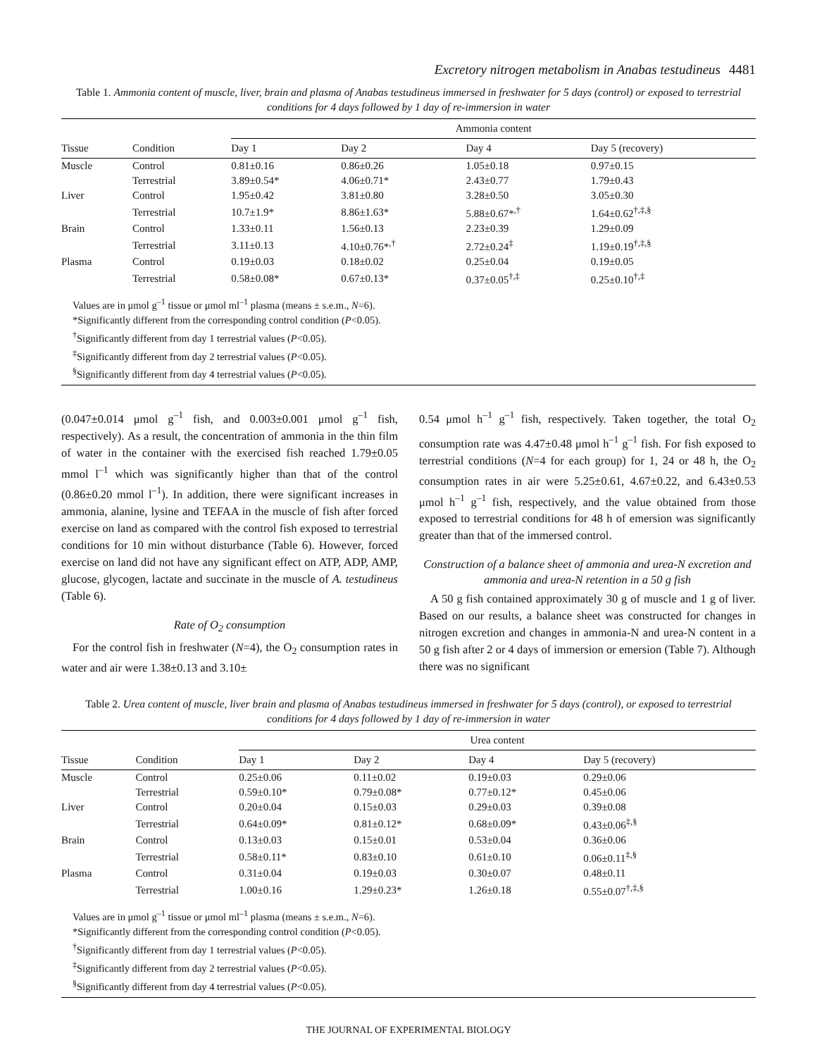Excretory nitrogen metabolism in Anabas testudineus 4481
Table 1. Ammonia content of muscle, liver, brain and plasma of Anabas testudineus immersed in freshwater for 5 days (control) or exposed to terrestrial conditions for 4 days followed by 1 day of re-immersion in water
| | | Ammonia content | | | |
| --- | --- | --- | --- | --- | --- |
| Tissue | Condition | Day 1 | Day 2 | Day 4 | Day 5 (recovery) |
| Muscle | Control | 0.81±0.16 | 0.86±0.26 | 1.05±0.18 | 0.97±0.15 |
| | Terrestrial | 3.89±0.54* | 4.06±0.71* | 2.43±0.77 | 1.79±0.43 |
| Liver | Control | 1.95±0.42 | 3.81±0.80 | 3.28±0.50 | 3.05±0.30 |
| | Terrestrial | 10.7±1.9* | 8.86±1.63* | 5.88±0.67*<sup>,†</sup> | 1.64±0.62<sup>†,‡,§</sup> |
| Brain | Control | 1.33±0.11 | 1.56±0.13 | 2.23±0.39 | 1.29±0.09 |
| | Terrestrial | 3.11±0.13 | 4.10±0.76*<sup>,†</sup> | 2.72±0.24<sup>‡</sup> | 1.19±0.19<sup>†,‡,§</sup> |
| Plasma | Control | 0.19±0.03 | 0.18±0.02 | 0.25±0.04 | 0.19±0.05 |
| | Terrestrial | 0.58±0.08* | 0.67±0.13* | 0.37±0.05<sup>†,‡</sup> | 0.25±0.10<sup>†,‡</sup> |
| Values are in μmol g<sup>–1</sup> tissue or μmol ml<sup>–1</sup> plasma (means ± s.e.m., N =6). *Significantly different from the corresponding control condition ( P <0.05). <sup>†</sup> Significantly different from day 1 terrestrial values ( P <0.05). <sup>‡</sup> Significantly different from day 2 terrestrial values ( P <0.05). <sup>§</sup> Significantly different from day 4 terrestrial values ( P <0.05). | | | | | |
(0.047±0.014 μmol g<sup>–1</sup> fish, and 0.003±0.001 μmol g<sup>–1</sup> fish, respectively). As a result, the concentration of ammonia in the thin film of water in the container with the exercised fish reached 1.79±0.05 mmol l<sup>–1</sup> which was significantly higher than that of the control (0.86±0.20 mmol l<sup>–1</sup>). In addition, there were significant increases in ammonia, alanine, lysine and TEFAA in the muscle of fish after forced exercise on land as compared with the control fish exposed to terrestrial conditions for 10 min without disturbance (Table 6). However, forced exercise on land did not have any significant effect on ATP, ADP, AMP, glucose, glycogen, lactate and succinate in the muscle of A. testudineus (Table 6).
Rate of O<sub>2</sub> consumption
For the control fish in freshwater (N=4), the O<sub>2</sub> consumption rates in water and air were 1.38±0.13 and 3.10±
0.54 μmol h<sup>–1</sup> g<sup>–1</sup> fish, respectively. Taken together, the total O<sub>2</sub> consumption rate was 4.47±0.48 μmol h<sup>–1</sup> g<sup>–1</sup> fish. For fish exposed to terrestrial conditions (N=4 for each group) for 1, 24 or 48 h, the O<sub>2</sub> consumption rates in air were 5.25±0.61, 4.67±0.22, and 6.43±0.53 μmol h<sup>–1</sup> g<sup>–1</sup> fish, respectively, and the value obtained from those exposed to terrestrial conditions for 48 h of emersion was significantly greater than that of the immersed control.
Construction of a balance sheet of ammonia and urea-N excretion and ammonia and urea-N retention in a 50 g fish
A 50 g fish contained approximately 30 g of muscle and 1 g of liver. Based on our results, a balance sheet was constructed for changes in nitrogen excretion and changes in ammonia-N and urea-N content in a 50 g fish after 2 or 4 days of immersion or emersion (Table 7). Although there was no significant
Table 2. Urea content of muscle, liver brain and plasma of Anabas testudineus immersed in freshwater for 5 days (control), or exposed to terrestrial conditions for 4 days followed by 1 day of re-immersion in water
| | | Urea content | | | |
| --- | --- | --- | --- | --- | --- |
| Tissue | Condition | Day 1 | Day 2 | Day 4 | Day 5 (recovery) |
| Muscle | Control | 0.25±0.06 | 0.11±0.02 | 0.19±0.03 | 0.29±0.06 |
| | Terrestrial | 0.59±0.10* | 0.79±0.08* | 0.77±0.12* | 0.45±0.06 |
| Liver | Control | 0.20±0.04 | 0.15±0.03 | 0.29±0.03 | 0.39±0.08 |
| | Terrestrial | 0.64±0.09* | 0.81±0.12* | 0.68±0.09* | 0.43±0.06<sup>‡,§</sup> |
| Brain | Control | 0.13±0.03 | 0.15±0.01 | 0.53±0.04 | 0.36±0.06 |
| | Terrestrial | 0.58±0.11* | 0.83±0.10 | 0.61±0.10 | 0.06±0.11<sup>‡,§</sup> |
| Plasma | Control | 0.31±0.04 | 0.19±0.03 | 0.30±0.07 | 0.48±0.11 |
| | Terrestrial | 1.00±0.16 | 1.29±0.23* | 1.26±0.18 | 0.55±0.07<sup>†,‡,§</sup> |
| Values are in μmol g<sup>–1</sup> tissue or μmol ml<sup>–1</sup> plasma (means ± s.e.m., N =6). *Significantly different from the corresponding control condition ( P <0.05). <sup>†</sup> Significantly different from day 1 terrestrial values ( P <0.05). <sup>‡</sup> Significantly different from day 2 terrestrial values ( P <0.05). <sup>§</sup> Significantly different from day 4 terrestrial values ( P <0.05). | | | | | |
THE JOURNAL OF EXPERIMENTAL BIOLOGY